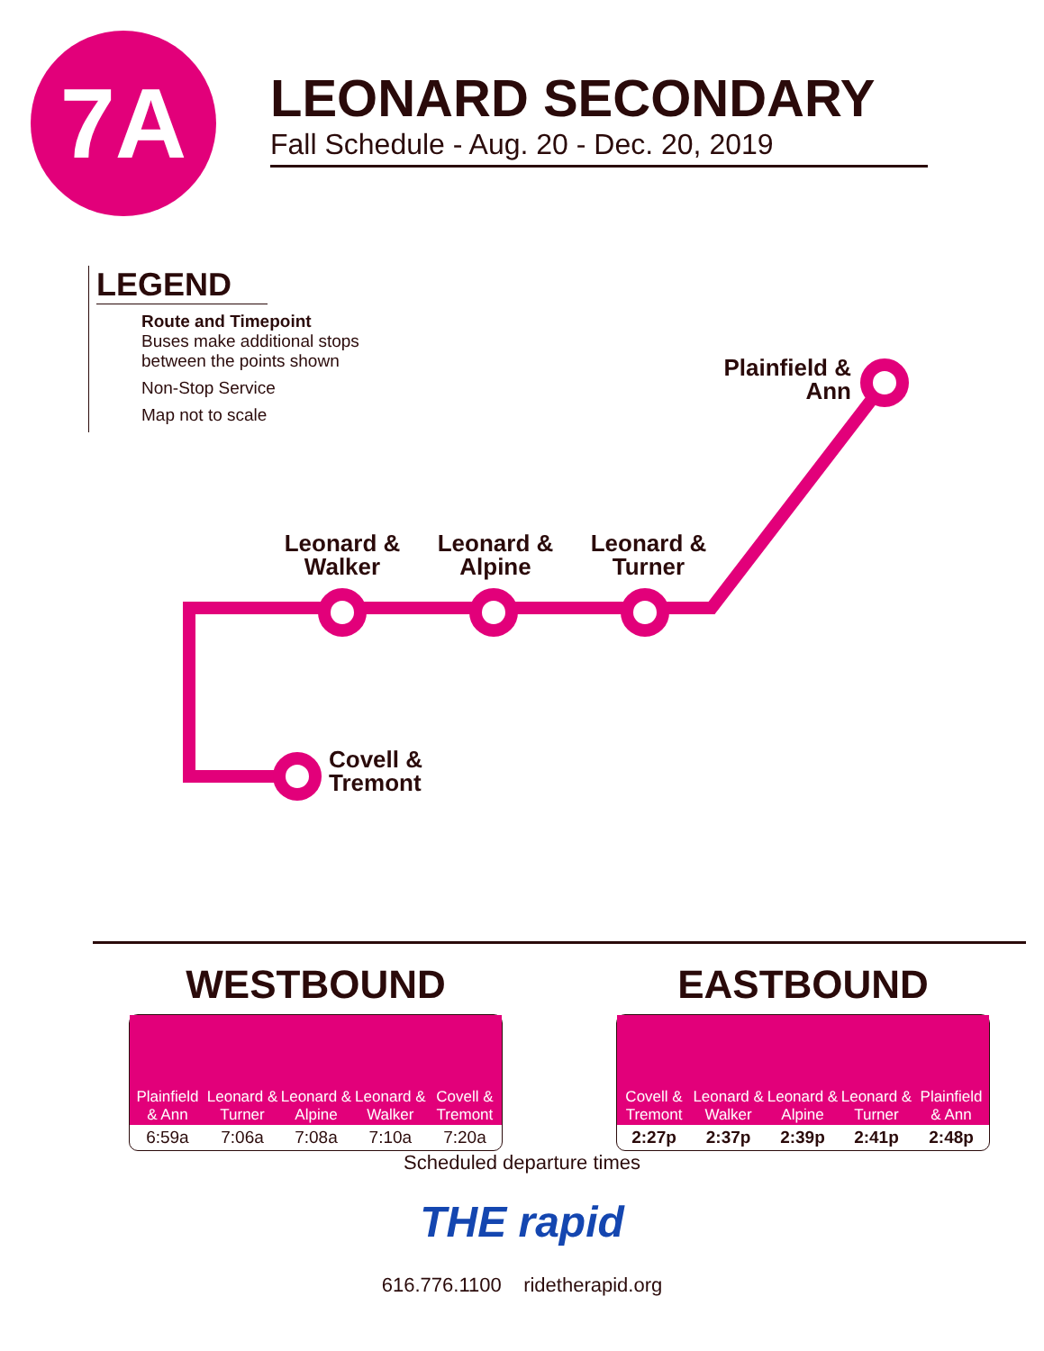7A
LEONARD SECONDARY
Fall Schedule - Aug. 20 - Dec. 20, 2019
LEGEND
Route and Timepoint
Buses make additional stops between the points shown
Non-Stop Service
Map not to scale
Plainfield & Ann
Leonard & Walker
Leonard & Alpine
Leonard & Turner
Covell &
Tremont
WESTBOUND
| Plainfield & Ann | Leonard & Turner | Leonard & Alpine | Leonard & Walker | Covell & Tremont |
| --- | --- | --- | --- | --- |
| 6:59a | 7:06a | 7:08a | 7:10a | 7:20a |
EASTBOUND
| Covell & Tremont | Leonard & Walker | Leonard & Alpine | Leonard & Turner | Plainfield & Ann |
| --- | --- | --- | --- | --- |
| 2:27p | 2:37p | 2:39p | 2:41p | 2:48p |
Scheduled departure times
THE rapid
616.776.1100 ridetherapid.org